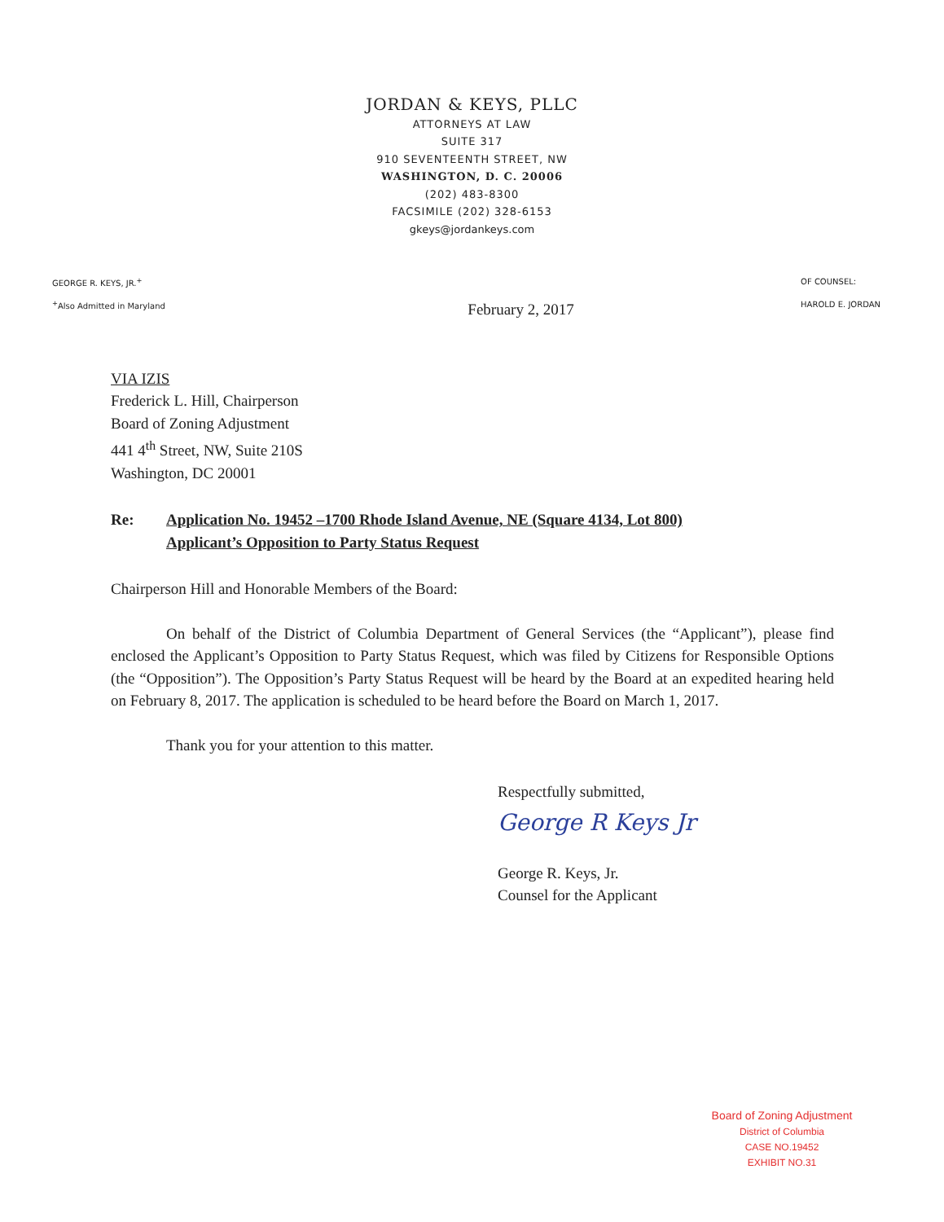JORDAN & KEYS, PLLC
ATTORNEYS AT LAW
SUITE 317
910 SEVENTEENTH STREET, NW
WASHINGTON, D. C. 20006
(202) 483-8300
FACSIMILE (202) 328-6153
gkeys@jordankeys.com
GEORGE R. KEYS, JR.<sup>+</sup>
<sup>+</sup>Also Admitted in Maryland
OF COUNSEL:
HAROLD E. JORDAN
February 2, 2017
VIA IZIS
Frederick L. Hill, Chairperson
Board of Zoning Adjustment
441 4<sup>th</sup> Street, NW, Suite 210S
Washington, DC 20001
Re: Application No. 19452 –1700 Rhode Island Avenue, NE (Square 4134, Lot 800)
Applicant’s Opposition to Party Status Request
Chairperson Hill and Honorable Members of the Board:
On behalf of the District of Columbia Department of General Services (the “Applicant”), please find enclosed the Applicant’s Opposition to Party Status Request, which was filed by Citizens for Responsible Options (the “Opposition”). The Opposition’s Party Status Request will be heard by the Board at an expedited hearing held on February 8, 2017. The application is scheduled to be heard before the Board on March 1, 2017.
Thank you for your attention to this matter.
Respectfully submitted,
George R Keys Jr
George R. Keys, Jr.
Counsel for the Applicant
Board of Zoning Adjustment
District of Columbia
CASE NO.19452
EXHIBIT NO.31